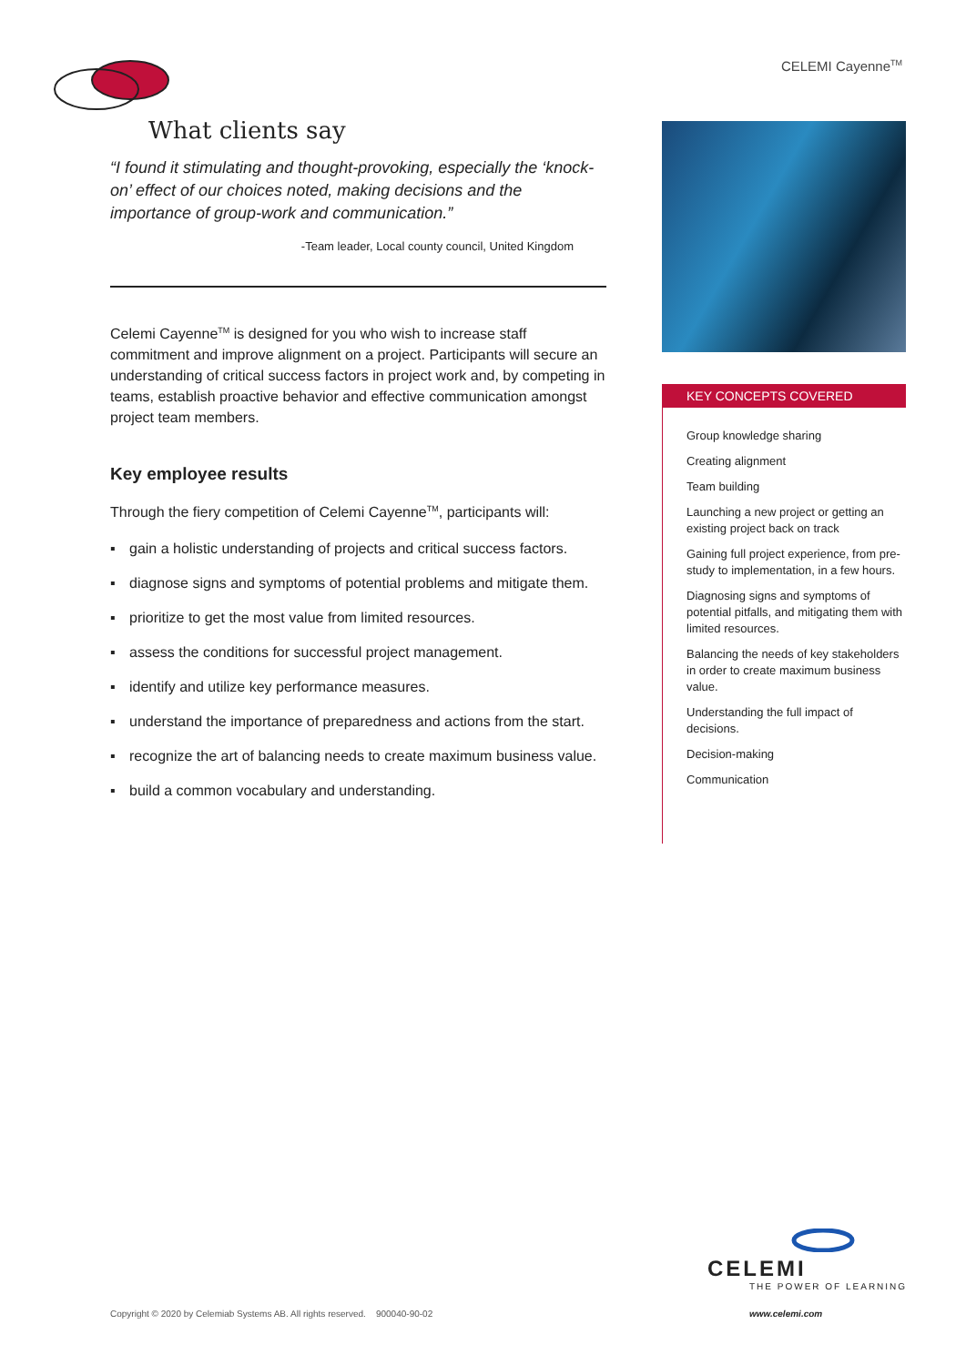CELEMI Cayenne<sup>TM</sup>
What clients say
“I found it stimulating and thought-provoking, especially the ‘knock-on’ effect of our choices noted, making decisions and the importance of group-work and communication.”
-Team leader, Local county council, United Kingdom
Celemi Cayenne<sup>TM</sup> is designed for you who wish to increase staff commitment and improve alignment on a project. Participants will secure an understanding of critical success factors in project work and, by competing in teams, establish proactive behavior and effective communication amongst project team members.
Key employee results
Through the fiery competition of Celemi Cayenne<sup>TM</sup>, participants will:
▪ gain a holistic understanding of projects and critical success factors.
▪ diagnose signs and symptoms of potential problems and mitigate them.
▪ prioritize to get the most value from limited resources.
▪ assess the conditions for successful project management.
▪ identify and utilize key performance measures.
▪ understand the importance of preparedness and actions from the start.
▪ recognize the art of balancing needs to create maximum business value.
▪ build a common vocabulary and understanding.
KEY CONCEPTS COVERED
Group knowledge sharing
Creating alignment
Team building
Launching a new project or getting an existing project back on track
Gaining full project experience, from pre-study to implementation, in a few hours.
Diagnosing signs and symptoms of potential pitfalls, and mitigating them with limited resources.
Balancing the needs of key stakeholders in order to create maximum business value.
Understanding the full impact of decisions.
Decision-making
Communication
CELEMI
THE POWER OF LEARNING
Copyright © 2020 by Celemiab Systems AB. All rights reserved. 900040-90-02
www.celemi.com